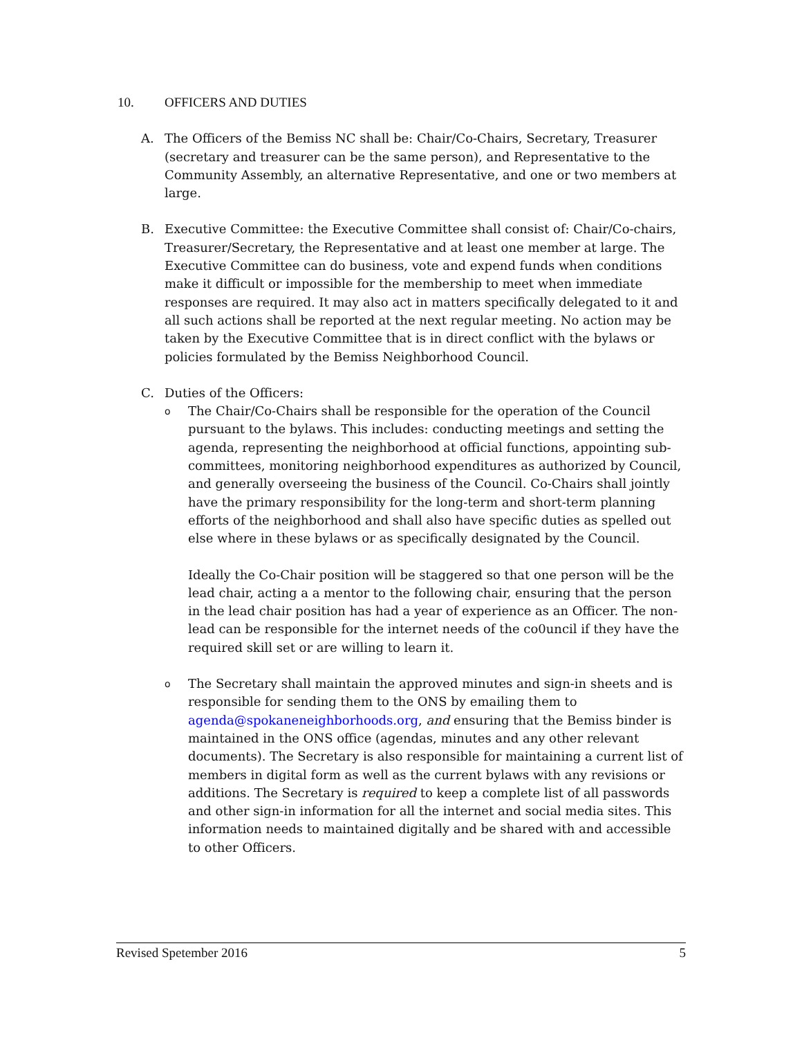10. OFFICERS AND DUTIES
A. The Officers of the Bemiss NC shall be: Chair/Co-Chairs, Secretary, Treasurer (secretary and treasurer can be the same person), and Representative to the Community Assembly, an alternative Representative, and one or two members at large.
B. Executive Committee: the Executive Committee shall consist of: Chair/Co-chairs, Treasurer/Secretary, the Representative and at least one member at large. The Executive Committee can do business, vote and expend funds when conditions make it difficult or impossible for the membership to meet when immediate responses are required. It may also act in matters specifically delegated to it and all such actions shall be reported at the next regular meeting. No action may be taken by the Executive Committee that is in direct conflict with the bylaws or policies formulated by the Bemiss Neighborhood Council.
C. Duties of the Officers:
o
The Chair/Co-Chairs shall be responsible for the operation of the Council pursuant to the bylaws. This includes: conducting meetings and setting the agenda, representing the neighborhood at official functions, appointing sub-committees, monitoring neighborhood expenditures as authorized by Council, and generally overseeing the business of the Council. Co-Chairs shall jointly have the primary responsibility for the long-term and short-term planning efforts of the neighborhood and shall also have specific duties as spelled out else where in these bylaws or as specifically designated by the Council.
Ideally the Co-Chair position will be staggered so that one person will be the lead chair, acting a a mentor to the following chair, ensuring that the person in the lead chair position has had a year of experience as an Officer. The non-lead can be responsible for the internet needs of the co0uncil if they have the required skill set or are willing to learn it.
o
The Secretary shall maintain the approved minutes and sign-in sheets and is responsible for sending them to the ONS by emailing them to agenda@spokaneneighborhoods.org, and ensuring that the Bemiss binder is maintained in the ONS office (agendas, minutes and any other relevant documents). The Secretary is also responsible for maintaining a current list of members in digital form as well as the current bylaws with any revisions or additions. The Secretary is required to keep a complete list of all passwords and other sign-in information for all the internet and social media sites. This information needs to maintained digitally and be shared with and accessible to other Officers.
Revised Spetember 2016 5